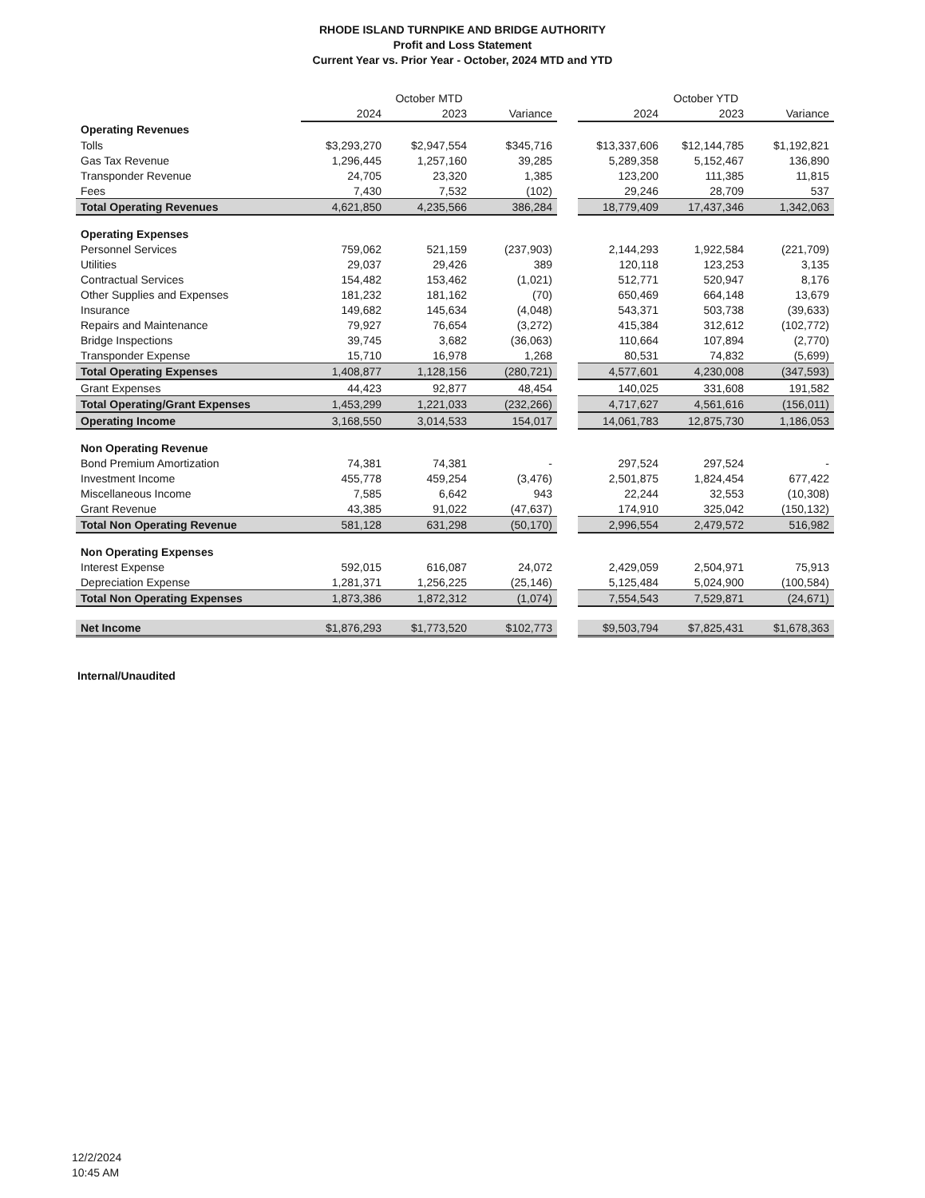RHODE ISLAND TURNPIKE AND BRIDGE AUTHORITY
Profit and Loss Statement
Current Year vs. Prior Year - October, 2024 MTD and YTD
| | October MTD | | | | October YTD | | |
| --- | --- | --- | --- | --- | --- | --- | --- |
| | 2024 | 2023 | Variance | | 2024 | 2023 | Variance |
| Operating Revenues | | | | | | | |
| Tolls | $3,293,270 | $2,947,554 | $345,716 | | $13,337,606 | $12,144,785 | $1,192,821 |
| Gas Tax Revenue | 1,296,445 | 1,257,160 | 39,285 | | 5,289,358 | 5,152,467 | 136,890 |
| Transponder Revenue | 24,705 | 23,320 | 1,385 | | 123,200 | 111,385 | 11,815 |
| Fees | 7,430 | 7,532 | (102) | | 29,246 | 28,709 | 537 |
| Total Operating Revenues | 4,621,850 | 4,235,566 | 386,284 | | 18,779,409 | 17,437,346 | 1,342,063 |
| Operating Expenses | | | | | | | |
| Personnel Services | 759,062 | 521,159 | (237,903) | | 2,144,293 | 1,922,584 | (221,709) |
| Utilities | 29,037 | 29,426 | 389 | | 120,118 | 123,253 | 3,135 |
| Contractual Services | 154,482 | 153,462 | (1,021) | | 512,771 | 520,947 | 8,176 |
| Other Supplies and Expenses | 181,232 | 181,162 | (70) | | 650,469 | 664,148 | 13,679 |
| Insurance | 149,682 | 145,634 | (4,048) | | 543,371 | 503,738 | (39,633) |
| Repairs and Maintenance | 79,927 | 76,654 | (3,272) | | 415,384 | 312,612 | (102,772) |
| Bridge Inspections | 39,745 | 3,682 | (36,063) | | 110,664 | 107,894 | (2,770) |
| Transponder Expense | 15,710 | 16,978 | 1,268 | | 80,531 | 74,832 | (5,699) |
| Total Operating Expenses | 1,408,877 | 1,128,156 | (280,721) | | 4,577,601 | 4,230,008 | (347,593) |
| Grant Expenses | 44,423 | 92,877 | 48,454 | | 140,025 | 331,608 | 191,582 |
| Total Operating/Grant Expenses | 1,453,299 | 1,221,033 | (232,266) | | 4,717,627 | 4,561,616 | (156,011) |
| Operating Income | 3,168,550 | 3,014,533 | 154,017 | | 14,061,783 | 12,875,730 | 1,186,053 |
| Non Operating Revenue | | | | | | | |
| Bond Premium Amortization | 74,381 | 74,381 | - | | 297,524 | 297,524 | - |
| Investment Income | 455,778 | 459,254 | (3,476) | | 2,501,875 | 1,824,454 | 677,422 |
| Miscellaneous Income | 7,585 | 6,642 | 943 | | 22,244 | 32,553 | (10,308) |
| Grant Revenue | 43,385 | 91,022 | (47,637) | | 174,910 | 325,042 | (150,132) |
| Total Non Operating Revenue | 581,128 | 631,298 | (50,170) | | 2,996,554 | 2,479,572 | 516,982 |
| Non Operating Expenses | | | | | | | |
| Interest Expense | 592,015 | 616,087 | 24,072 | | 2,429,059 | 2,504,971 | 75,913 |
| Depreciation Expense | 1,281,371 | 1,256,225 | (25,146) | | 5,125,484 | 5,024,900 | (100,584) |
| Total Non Operating Expenses | 1,873,386 | 1,872,312 | (1,074) | | 7,554,543 | 7,529,871 | (24,671) |
| Net Income | $1,876,293 | $1,773,520 | $102,773 | | $9,503,794 | $7,825,431 | $1,678,363 |
Internal/Unaudited
12/2/2024
10:45 AM